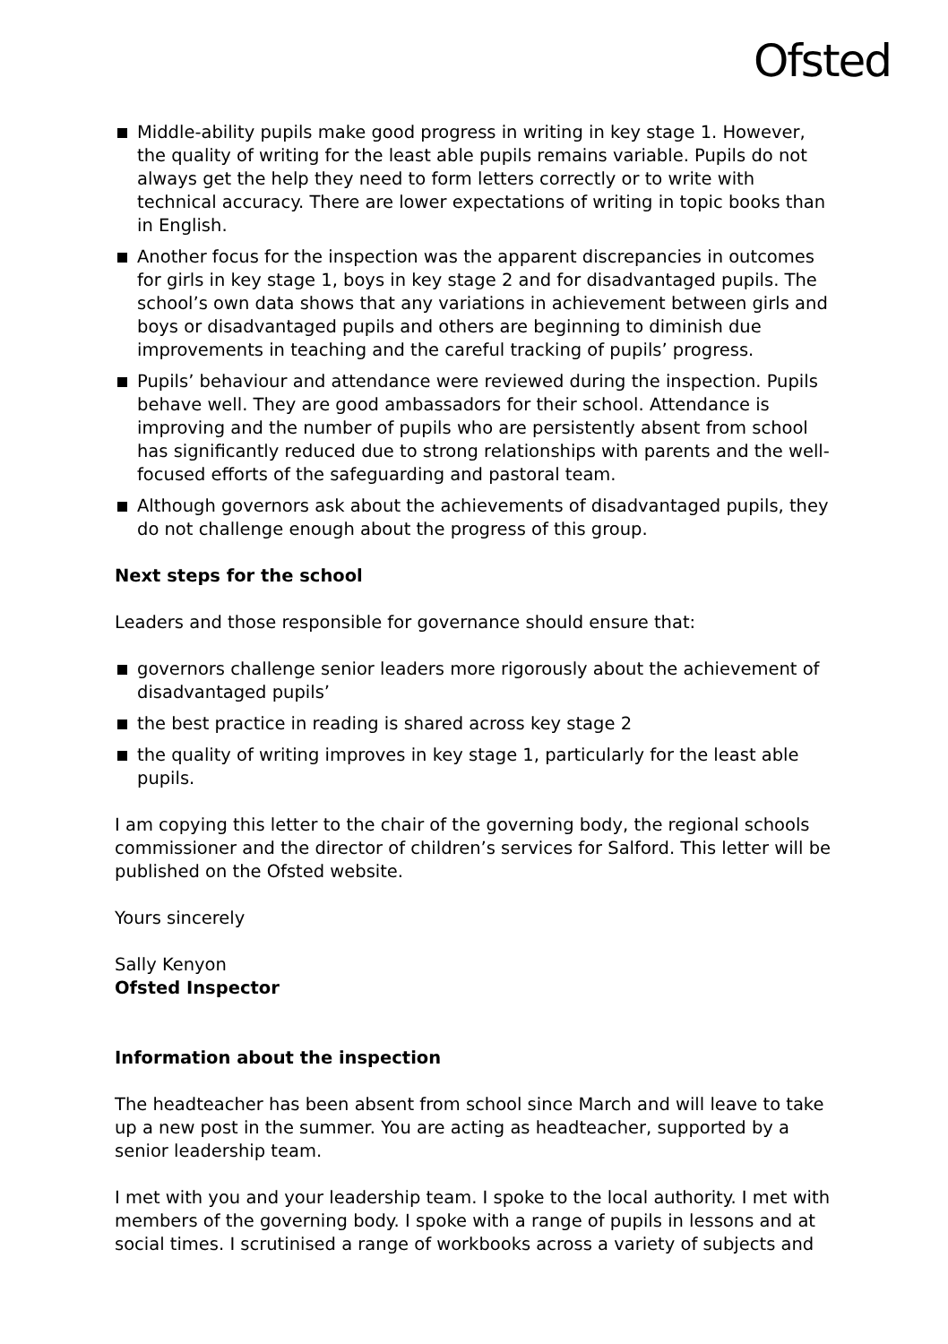Ofsted
Middle-ability pupils make good progress in writing in key stage 1. However, the quality of writing for the least able pupils remains variable. Pupils do not always get the help they need to form letters correctly or to write with technical accuracy. There are lower expectations of writing in topic books than in English.
Another focus for the inspection was the apparent discrepancies in outcomes for girls in key stage 1, boys in key stage 2 and for disadvantaged pupils. The school’s own data shows that any variations in achievement between girls and boys or disadvantaged pupils and others are beginning to diminish due improvements in teaching and the careful tracking of pupils’ progress.
Pupils’ behaviour and attendance were reviewed during the inspection. Pupils behave well. They are good ambassadors for their school. Attendance is improving and the number of pupils who are persistently absent from school has significantly reduced due to strong relationships with parents and the well-focused efforts of the safeguarding and pastoral team.
Although governors ask about the achievements of disadvantaged pupils, they do not challenge enough about the progress of this group.
Next steps for the school
Leaders and those responsible for governance should ensure that:
governors challenge senior leaders more rigorously about the achievement of disadvantaged pupils’
the best practice in reading is shared across key stage 2
the quality of writing improves in key stage 1, particularly for the least able pupils.
I am copying this letter to the chair of the governing body, the regional schools commissioner and the director of children’s services for Salford. This letter will be published on the Ofsted website.
Yours sincerely
Sally Kenyon
Ofsted Inspector
Information about the inspection
The headteacher has been absent from school since March and will leave to take up a new post in the summer. You are acting as headteacher, supported by a senior leadership team.
I met with you and your leadership team. I spoke to the local authority. I met with members of the governing body. I spoke with a range of pupils in lessons and at social times. I scrutinised a range of workbooks across a variety of subjects and